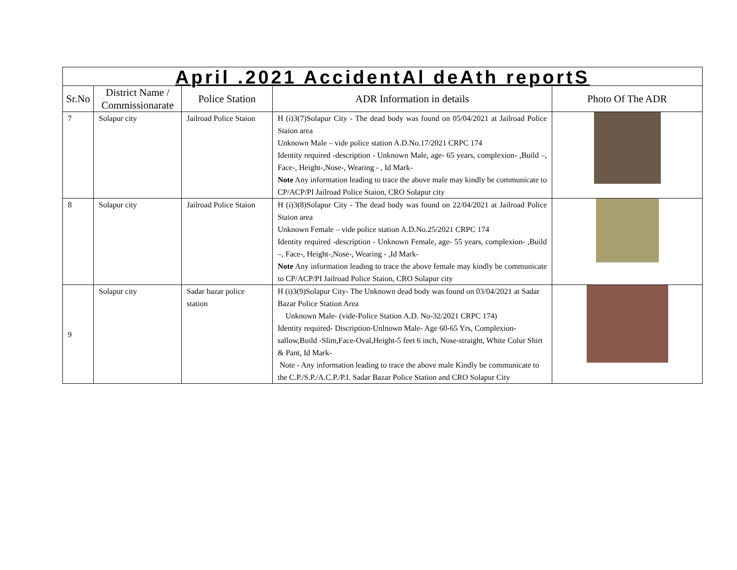| April .2021 AccidentAl deAth reportS | | | | |
| Sr.No | District Name / Commissionarate | Police Station | ADR Information in details | Photo Of The ADR |
| 7 | Solapur city | Jailroad Police Staion | H (i)3(7)Solapur City - The dead body was found on 05/04/2021 at Jailroad Police Staion area Unknown Male – vide police station A.D.No.17/2021 CRPC 174 Identity required -description - Unknown Male, age- 65 years, complexion- ,Build –, Face-, Height-,Nose-, Wearing - , Id Mark- Note Any information leading to trace the above male may kindly be communicate to CP/ACP/PI Jailroad Police Staion, CRO Solapur city | |
| 8 | Solapur city | Jailroad Police Staion | H (i)3(8)Solapur City - The dead body was found on 22/04/2021 at Jailroad Police Staion area Unknown Female – vide police station A.D.No.25/2021 CRPC 174 Identity required -description - Unknown Female, age- 55 years, complexion- ,Build –, Face-, Height-,Nose-, Wearing - ,Id Mark- Note Any information leading to trace the above female may kindly be communicate to CP/ACP/PI Jailroad Police Staion, CRO Solapur city | |
| 9 | Solapur city | Sadar bazar police station | H (i)3(9)Solapur City- The Unknown dead body was found on 03/04/2021 at Sadar Bazar Police Station Area Unknown Male- (vide-Police Station A.D. No-32/2021 CRPC 174) Identity required- Discription-Unlnown Male- Age 60-65 Yrs, Complexion-sallow,Build -Slim,Face-Oval,Height-5 feet 6 inch, Nose-straight, White Colur Shirt & Pant, Id Mark- Note - Any information leading to trace the above male Kindly be communicate to the C.P./S.P./A.C.P./P.I. Sadar Bazar Police Station and CRO Solapur City | |